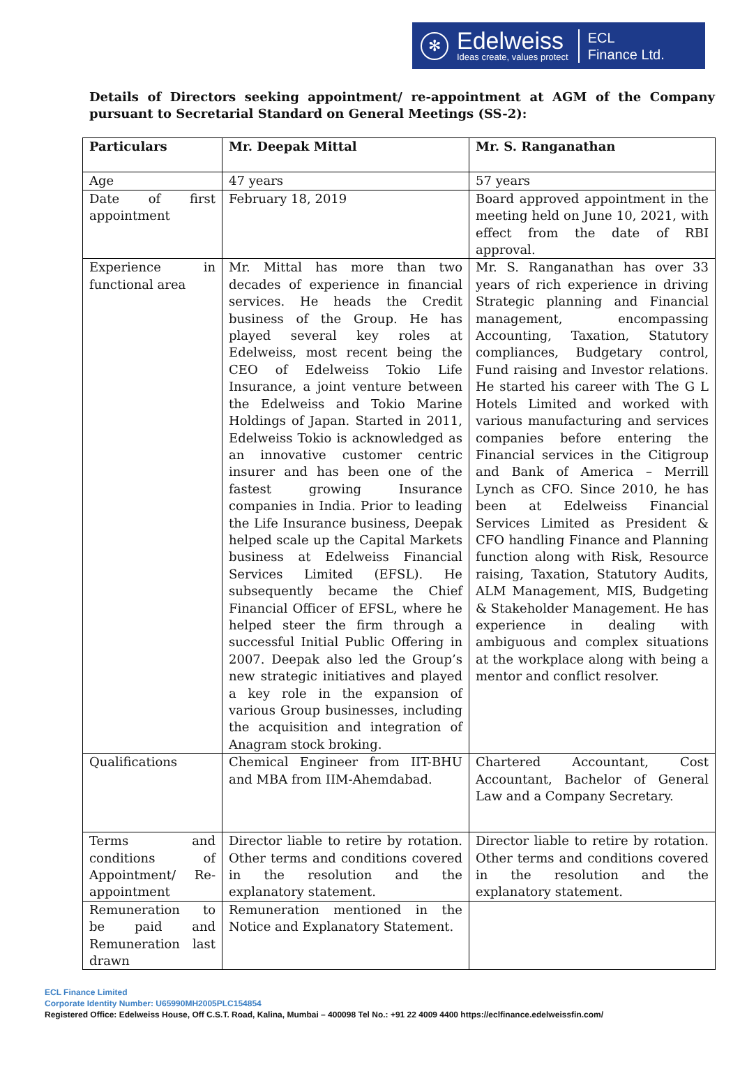✻
Edelweiss
Ideas create, values protect
ECL
Finance Ltd.
Details of Directors seeking appointment/ re-appointment at AGM of the Company pursuant to Secretarial Standard on General Meetings (SS-2):
| Particulars | Mr. Deepak Mittal | Mr. S. Ranganathan |
| --- | --- | --- |
| Age | 47 years | 57 years |
| Date of first appointment | February 18, 2019 | Board approved appointment in the meeting held on June 10, 2021, with effect from the date of RBI approval. |
| Experience in functional area | Mr. Mittal has more than two decades of experience in financial services. He heads the Credit business of the Group. He has played several key roles at Edelweiss, most recent being the CEO of Edelweiss Tokio Life Insurance, a joint venture between the Edelweiss and Tokio Marine Holdings of Japan. Started in 2011, Edelweiss Tokio is acknowledged as an innovative customer centric insurer and has been one of the fastest growing Insurance companies in India. Prior to leading the Life Insurance business, Deepak helped scale up the Capital Markets business at Edelweiss Financial Services Limited (EFSL). He subsequently became the Chief Financial Officer of EFSL, where he helped steer the firm through a successful Initial Public Offering in 2007. Deepak also led the Group’s new strategic initiatives and played a key role in the expansion of various Group businesses, including the acquisition and integration of Anagram stock broking. | Mr. S. Ranganathan has over 33 years of rich experience in driving Strategic planning and Financial management, encompassing Accounting, Taxation, Statutory compliances, Budgetary control, Fund raising and Investor relations. He started his career with The G L Hotels Limited and worked with various manufacturing and services companies before entering the Financial services in the Citigroup and Bank of America – Merrill Lynch as CFO. Since 2010, he has been at Edelweiss Financial Services Limited as President & CFO handling Finance and Planning function along with Risk, Resource raising, Taxation, Statutory Audits, ALM Management, MIS, Budgeting & Stakeholder Management. He has experience in dealing with ambiguous and complex situations at the workplace along with being a mentor and conflict resolver. |
| Qualifications | Chemical Engineer from IIT-BHU and MBA from IIM-Ahemdabad. | Chartered Accountant, Cost Accountant, Bachelor of General Law and a Company Secretary. |
| Terms and conditions of Appointment/ Re-appointment | Director liable to retire by rotation. Other terms and conditions covered in the resolution and the explanatory statement. | Director liable to retire by rotation. Other terms and conditions covered in the resolution and the explanatory statement. |
| Remuneration to be paid and Remuneration last drawn | Remuneration mentioned in the Notice and Explanatory Statement. | |
ECL Finance Limited
Corporate Identity Number: U65990MH2005PLC154854
Registered Office: Edelweiss House, Off C.S.T. Road, Kalina, Mumbai – 400098 Tel No.: +91 22 4009 4400 https://eclfinance.edelweissfin.com/